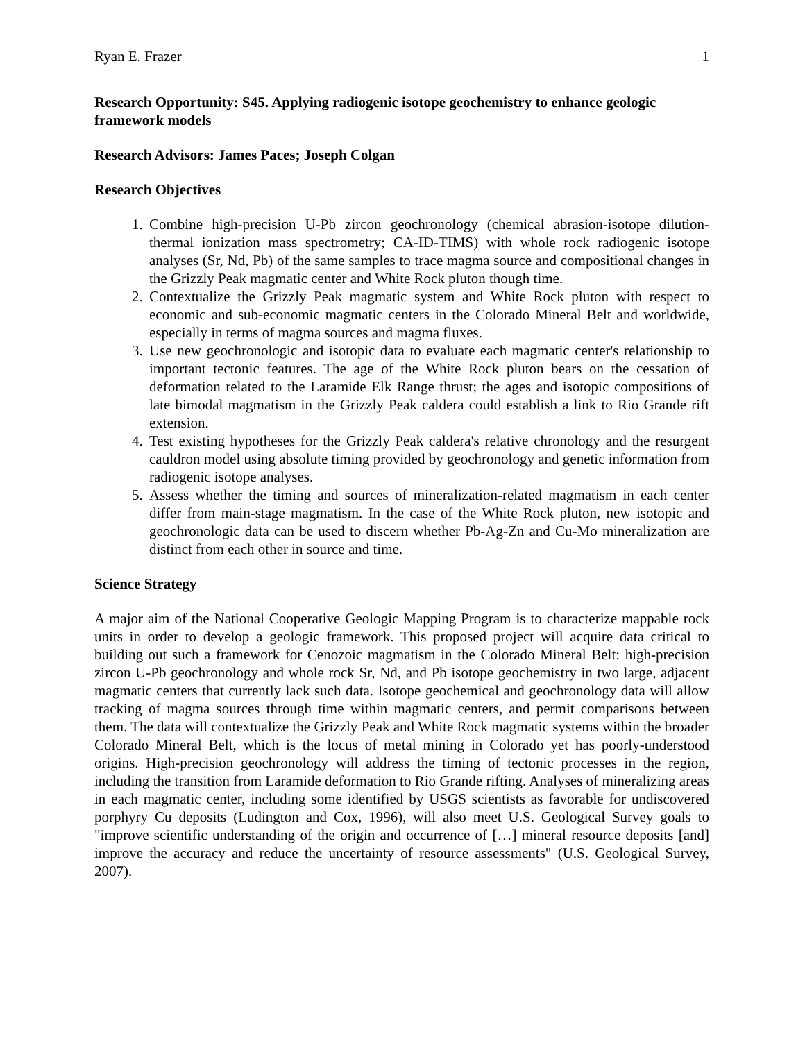Ryan E. Frazer 1
Research Opportunity: S45. Applying radiogenic isotope geochemistry to enhance geologic framework models
Research Advisors: James Paces; Joseph Colgan
Research Objectives
1. Combine high-precision U-Pb zircon geochronology (chemical abrasion-isotope dilution-thermal ionization mass spectrometry; CA-ID-TIMS) with whole rock radiogenic isotope analyses (Sr, Nd, Pb) of the same samples to trace magma source and compositional changes in the Grizzly Peak magmatic center and White Rock pluton though time.
2. Contextualize the Grizzly Peak magmatic system and White Rock pluton with respect to economic and sub-economic magmatic centers in the Colorado Mineral Belt and worldwide, especially in terms of magma sources and magma fluxes.
3. Use new geochronologic and isotopic data to evaluate each magmatic center's relationship to important tectonic features. The age of the White Rock pluton bears on the cessation of deformation related to the Laramide Elk Range thrust; the ages and isotopic compositions of late bimodal magmatism in the Grizzly Peak caldera could establish a link to Rio Grande rift extension.
4. Test existing hypotheses for the Grizzly Peak caldera's relative chronology and the resurgent cauldron model using absolute timing provided by geochronology and genetic information from radiogenic isotope analyses.
5. Assess whether the timing and sources of mineralization-related magmatism in each center differ from main-stage magmatism. In the case of the White Rock pluton, new isotopic and geochronologic data can be used to discern whether Pb-Ag-Zn and Cu-Mo mineralization are distinct from each other in source and time.
Science Strategy
A major aim of the National Cooperative Geologic Mapping Program is to characterize mappable rock units in order to develop a geologic framework. This proposed project will acquire data critical to building out such a framework for Cenozoic magmatism in the Colorado Mineral Belt: high-precision zircon U-Pb geochronology and whole rock Sr, Nd, and Pb isotope geochemistry in two large, adjacent magmatic centers that currently lack such data. Isotope geochemical and geochronology data will allow tracking of magma sources through time within magmatic centers, and permit comparisons between them. The data will contextualize the Grizzly Peak and White Rock magmatic systems within the broader Colorado Mineral Belt, which is the locus of metal mining in Colorado yet has poorly-understood origins. High-precision geochronology will address the timing of tectonic processes in the region, including the transition from Laramide deformation to Rio Grande rifting. Analyses of mineralizing areas in each magmatic center, including some identified by USGS scientists as favorable for undiscovered porphyry Cu deposits (Ludington and Cox, 1996), will also meet U.S. Geological Survey goals to "improve scientific understanding of the origin and occurrence of […] mineral resource deposits [and] improve the accuracy and reduce the uncertainty of resource assessments" (U.S. Geological Survey, 2007).